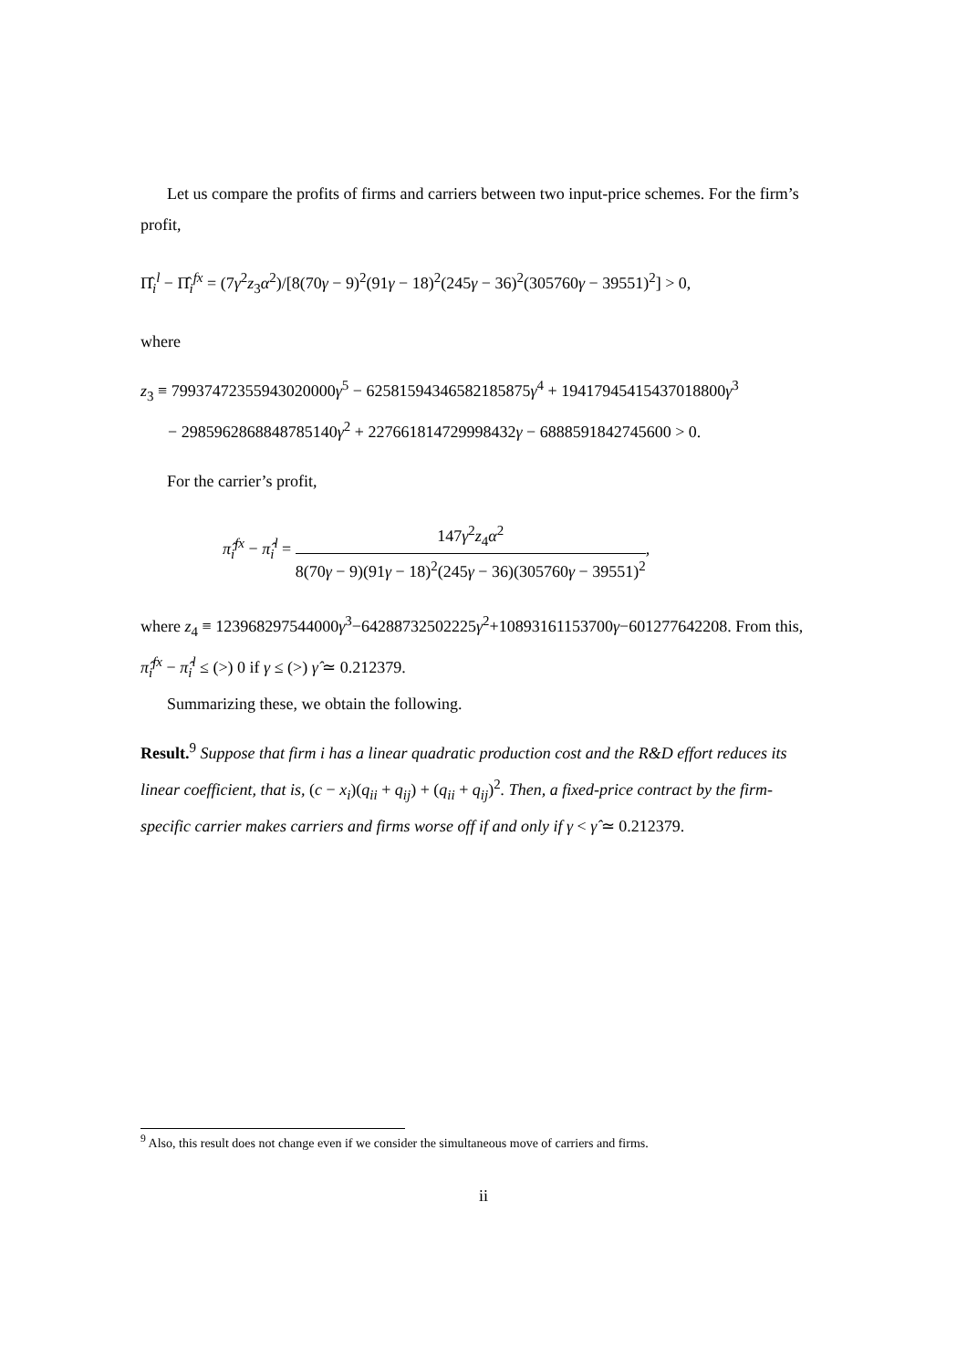Let us compare the profits of firms and carriers between two input-price schemes. For the firm’s profit,
Π̂<sub>i</sub><sup>l</sup> − Π̂<sub>i</sub><sup>fx</sup> = (7γ<sup>2</sup>z<sub>3</sub>α<sup>2</sup>)/[8(70γ − 9)<sup>2</sup>(91γ − 18)<sup>2</sup>(245γ − 36)<sup>2</sup>(305760γ − 39551)<sup>2</sup>] > 0,
where
z<sub>3</sub> ≡ 79937472355943020000γ<sup>5</sup> − 62581594346582185875γ<sup>4</sup> + 19417945415437018800γ<sup>3</sup>
− 2985962868848785140γ<sup>2</sup> + 227661814729998432γ − 6888591842745600 > 0.
For the carrier’s profit,
π̂<sub>i</sub><sup>fx</sup> − π̂<sub>i</sub><sup>l</sup> = 147γ<sup>2</sup>z<sub>4</sub>α<sup>2</sup> 8(70γ − 9)(91γ − 18)<sup>2</sup>(245γ − 36)(305760γ − 39551)<sup>2</sup>,
where z<sub>4</sub> ≡ 123968297544000γ<sup>3</sup>−64288732502225γ<sup>2</sup>+10893161153700γ−601277642208. From this, π̂<sub>i</sub><sup>fx</sup> − π̂<sub>i</sub><sup>l</sup> ≤ (>) 0 if γ ≤ (>) γ̂ ≃ 0.212379.
Summarizing these, we obtain the following.
Result.<sup>9</sup> Suppose that firm i has a linear quadratic production cost and the R&D effort reduces its linear coefficient, that is, (c − x<sub>i</sub>)(q<sub>ii</sub> + q<sub>ij</sub>) + (q<sub>ii</sub> + q<sub>ij</sub>)<sup>2</sup>. Then, a fixed-price contract by the firm-specific carrier makes carriers and firms worse off if and only if γ < γ̂ ≃ 0.212379.
<sup>9</sup> Also, this result does not change even if we consider the simultaneous move of carriers and firms.
ii